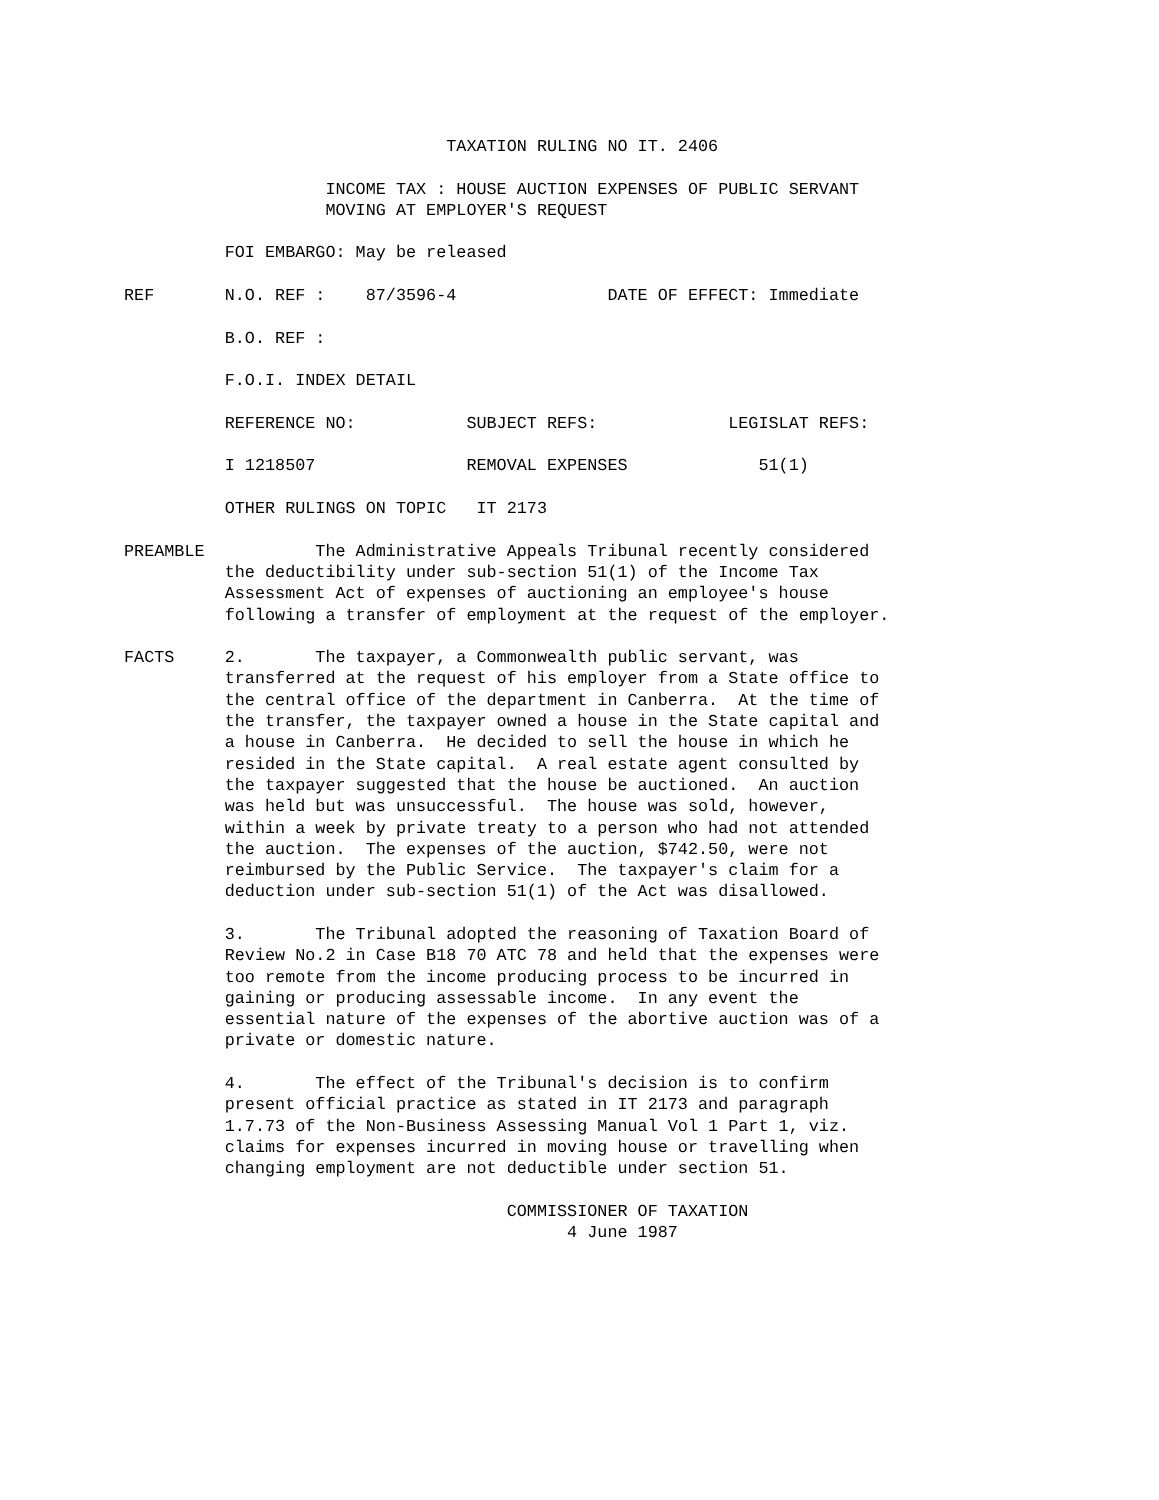TAXATION RULING NO IT. 2406

                    INCOME TAX : HOUSE AUCTION EXPENSES OF PUBLIC SERVANT
                    MOVING AT EMPLOYER'S REQUEST

          FOI EMBARGO: May be released

REF       N.O. REF :    87/3596-4               DATE OF EFFECT: Immediate

          B.O. REF :

          F.O.I. INDEX DETAIL

          REFERENCE NO:           SUBJECT REFS:             LEGISLAT REFS:

          I 1218507               REMOVAL EXPENSES             51(1)

          OTHER RULINGS ON TOPIC   IT 2173

PREAMBLE           The Administrative Appeals Tribunal recently considered
          the deductibility under sub-section 51(1) of the Income Tax
          Assessment Act of expenses of auctioning an employee's house
          following a transfer of employment at the request of the employer.

FACTS     2.       The taxpayer, a Commonwealth public servant, was
          transferred at the request of his employer from a State office to
          the central office of the department in Canberra.  At the time of
          the transfer, the taxpayer owned a house in the State capital and
          a house in Canberra.  He decided to sell the house in which he
          resided in the State capital.  A real estate agent consulted by
          the taxpayer suggested that the house be auctioned.  An auction
          was held but was unsuccessful.  The house was sold, however,
          within a week by private treaty to a person who had not attended
          the auction.  The expenses of the auction, $742.50, were not
          reimbursed by the Public Service.  The taxpayer's claim for a
          deduction under sub-section 51(1) of the Act was disallowed.

          3.       The Tribunal adopted the reasoning of Taxation Board of
          Review No.2 in Case B18 70 ATC 78 and held that the expenses were
          too remote from the income producing process to be incurred in
          gaining or producing assessable income.  In any event the
          essential nature of the expenses of the abortive auction was of a
          private or domestic nature.

          4.       The effect of the Tribunal's decision is to confirm
          present official practice as stated in IT 2173 and paragraph
          1.7.73 of the Non-Business Assessing Manual Vol 1 Part 1, viz.
          claims for expenses incurred in moving house or travelling when
          changing employment are not deductible under section 51.

                                      COMMISSIONER OF TAXATION
                                            4 June 1987